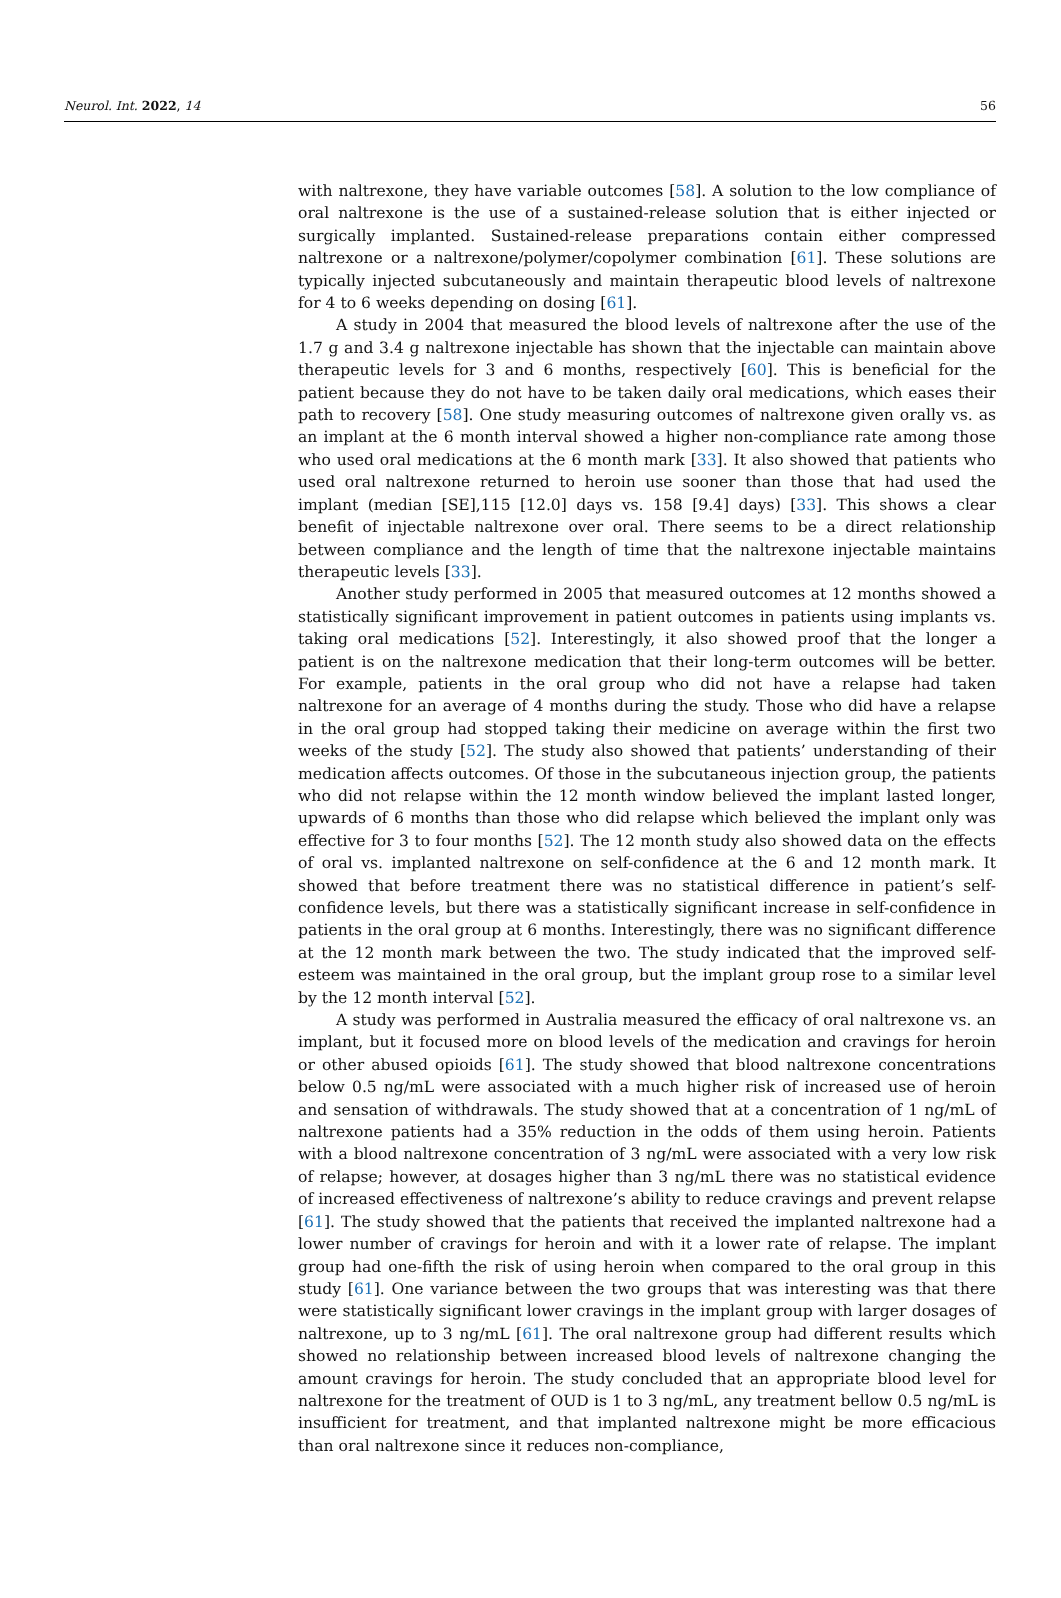Neurol. Int. 2022, 14 56
with naltrexone, they have variable outcomes [58]. A solution to the low compliance of oral naltrexone is the use of a sustained-release solution that is either injected or surgically implanted. Sustained-release preparations contain either compressed naltrexone or a naltrexone/polymer/copolymer combination [61]. These solutions are typically injected subcutaneously and maintain therapeutic blood levels of naltrexone for 4 to 6 weeks depending on dosing [61].
A study in 2004 that measured the blood levels of naltrexone after the use of the 1.7 g and 3.4 g naltrexone injectable has shown that the injectable can maintain above therapeutic levels for 3 and 6 months, respectively [60]. This is beneficial for the patient because they do not have to be taken daily oral medications, which eases their path to recovery [58]. One study measuring outcomes of naltrexone given orally vs. as an implant at the 6 month interval showed a higher non-compliance rate among those who used oral medications at the 6 month mark [33]. It also showed that patients who used oral naltrexone returned to heroin use sooner than those that had used the implant (median [SE],115 [12.0] days vs. 158 [9.4] days) [33]. This shows a clear benefit of injectable naltrexone over oral. There seems to be a direct relationship between compliance and the length of time that the naltrexone injectable maintains therapeutic levels [33].
Another study performed in 2005 that measured outcomes at 12 months showed a statistically significant improvement in patient outcomes in patients using implants vs. taking oral medications [52]. Interestingly, it also showed proof that the longer a patient is on the naltrexone medication that their long-term outcomes will be better. For example, patients in the oral group who did not have a relapse had taken naltrexone for an average of 4 months during the study. Those who did have a relapse in the oral group had stopped taking their medicine on average within the first two weeks of the study [52]. The study also showed that patients’ understanding of their medication affects outcomes. Of those in the subcutaneous injection group, the patients who did not relapse within the 12 month window believed the implant lasted longer, upwards of 6 months than those who did relapse which believed the implant only was effective for 3 to four months [52]. The 12 month study also showed data on the effects of oral vs. implanted naltrexone on self-confidence at the 6 and 12 month mark. It showed that before treatment there was no statistical difference in patient’s self-confidence levels, but there was a statistically significant increase in self-confidence in patients in the oral group at 6 months. Interestingly, there was no significant difference at the 12 month mark between the two. The study indicated that the improved self-esteem was maintained in the oral group, but the implant group rose to a similar level by the 12 month interval [52].
A study was performed in Australia measured the efficacy of oral naltrexone vs. an implant, but it focused more on blood levels of the medication and cravings for heroin or other abused opioids [61]. The study showed that blood naltrexone concentrations below 0.5 ng/mL were associated with a much higher risk of increased use of heroin and sensation of withdrawals. The study showed that at a concentration of 1 ng/mL of naltrexone patients had a 35% reduction in the odds of them using heroin. Patients with a blood naltrexone concentration of 3 ng/mL were associated with a very low risk of relapse; however, at dosages higher than 3 ng/mL there was no statistical evidence of increased effectiveness of naltrexone’s ability to reduce cravings and prevent relapse [61]. The study showed that the patients that received the implanted naltrexone had a lower number of cravings for heroin and with it a lower rate of relapse. The implant group had one-fifth the risk of using heroin when compared to the oral group in this study [61]. One variance between the two groups that was interesting was that there were statistically significant lower cravings in the implant group with larger dosages of naltrexone, up to 3 ng/mL [61]. The oral naltrexone group had different results which showed no relationship between increased blood levels of naltrexone changing the amount cravings for heroin. The study concluded that an appropriate blood level for naltrexone for the treatment of OUD is 1 to 3 ng/mL, any treatment bellow 0.5 ng/mL is insufficient for treatment, and that implanted naltrexone might be more efficacious than oral naltrexone since it reduces non-compliance,